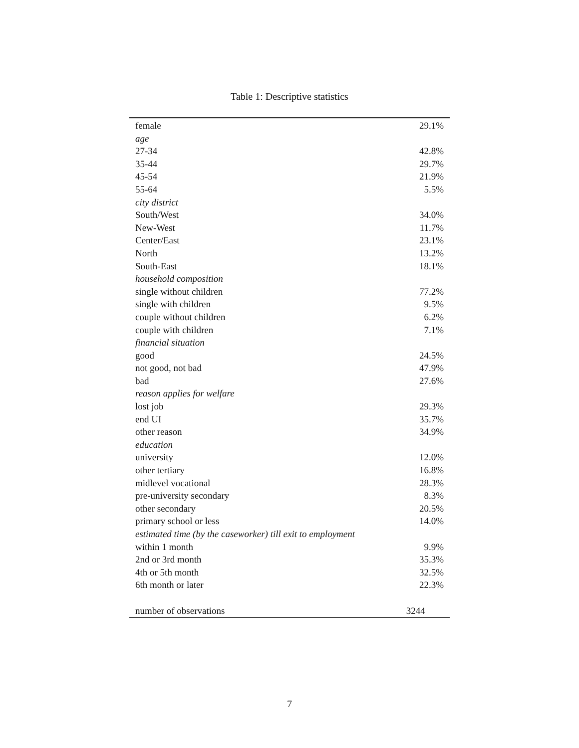Table 1: Descriptive statistics
| female | 29.1% |
| age | |
| 27-34 | 42.8% |
| 35-44 | 29.7% |
| 45-54 | 21.9% |
| 55-64 | 5.5% |
| city district | |
| South/West | 34.0% |
| New-West | 11.7% |
| Center/East | 23.1% |
| North | 13.2% |
| South-East | 18.1% |
| household composition | |
| single without children | 77.2% |
| single with children | 9.5% |
| couple without children | 6.2% |
| couple with children | 7.1% |
| financial situation | |
| good | 24.5% |
| not good, not bad | 47.9% |
| bad | 27.6% |
| reason applies for welfare | |
| lost job | 29.3% |
| end UI | 35.7% |
| other reason | 34.9% |
| education | |
| university | 12.0% |
| other tertiary | 16.8% |
| midlevel vocational | 28.3% |
| pre-university secondary | 8.3% |
| other secondary | 20.5% |
| primary school or less | 14.0% |
| estimated time (by the caseworker) till exit to employment | |
| within 1 month | 9.9% |
| 2nd or 3rd month | 35.3% |
| 4th or 5th month | 32.5% |
| 6th month or later | 22.3% |
| number of observations | 3244 |
7